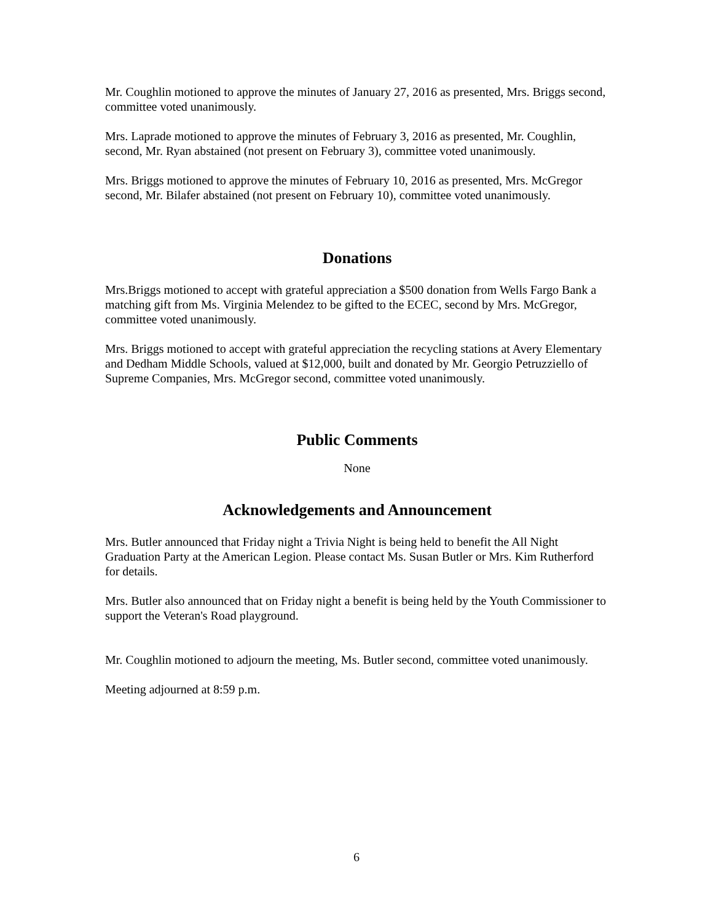Mr. Coughlin motioned to approve the minutes of January 27, 2016 as presented, Mrs. Briggs second, committee voted unanimously.
Mrs. Laprade motioned to approve the minutes of February 3, 2016 as presented, Mr. Coughlin, second, Mr. Ryan abstained (not present on February 3), committee voted unanimously.
Mrs. Briggs motioned to approve the minutes of February 10, 2016 as presented, Mrs. McGregor second, Mr. Bilafer abstained (not present on February 10), committee voted unanimously.
Donations
Mrs.Briggs motioned to accept with grateful appreciation a $500 donation from Wells Fargo Bank a matching gift from Ms. Virginia Melendez to be gifted to the ECEC, second by Mrs. McGregor, committee voted unanimously.
Mrs. Briggs motioned to accept with grateful appreciation the recycling stations at Avery Elementary and Dedham Middle Schools, valued at $12,000, built and donated by Mr. Georgio Petruzziello of Supreme Companies, Mrs. McGregor second, committee voted unanimously.
Public Comments
None
Acknowledgements and Announcement
Mrs. Butler announced that Friday night a Trivia Night is being held to benefit the All Night Graduation Party at the American Legion. Please contact Ms. Susan Butler or Mrs. Kim Rutherford for details.
Mrs. Butler also announced that on Friday night a benefit is being held by the Youth Commissioner to support the Veteran's Road playground.
Mr. Coughlin motioned to adjourn the meeting, Ms. Butler second, committee voted unanimously.
Meeting adjourned at 8:59 p.m.
6